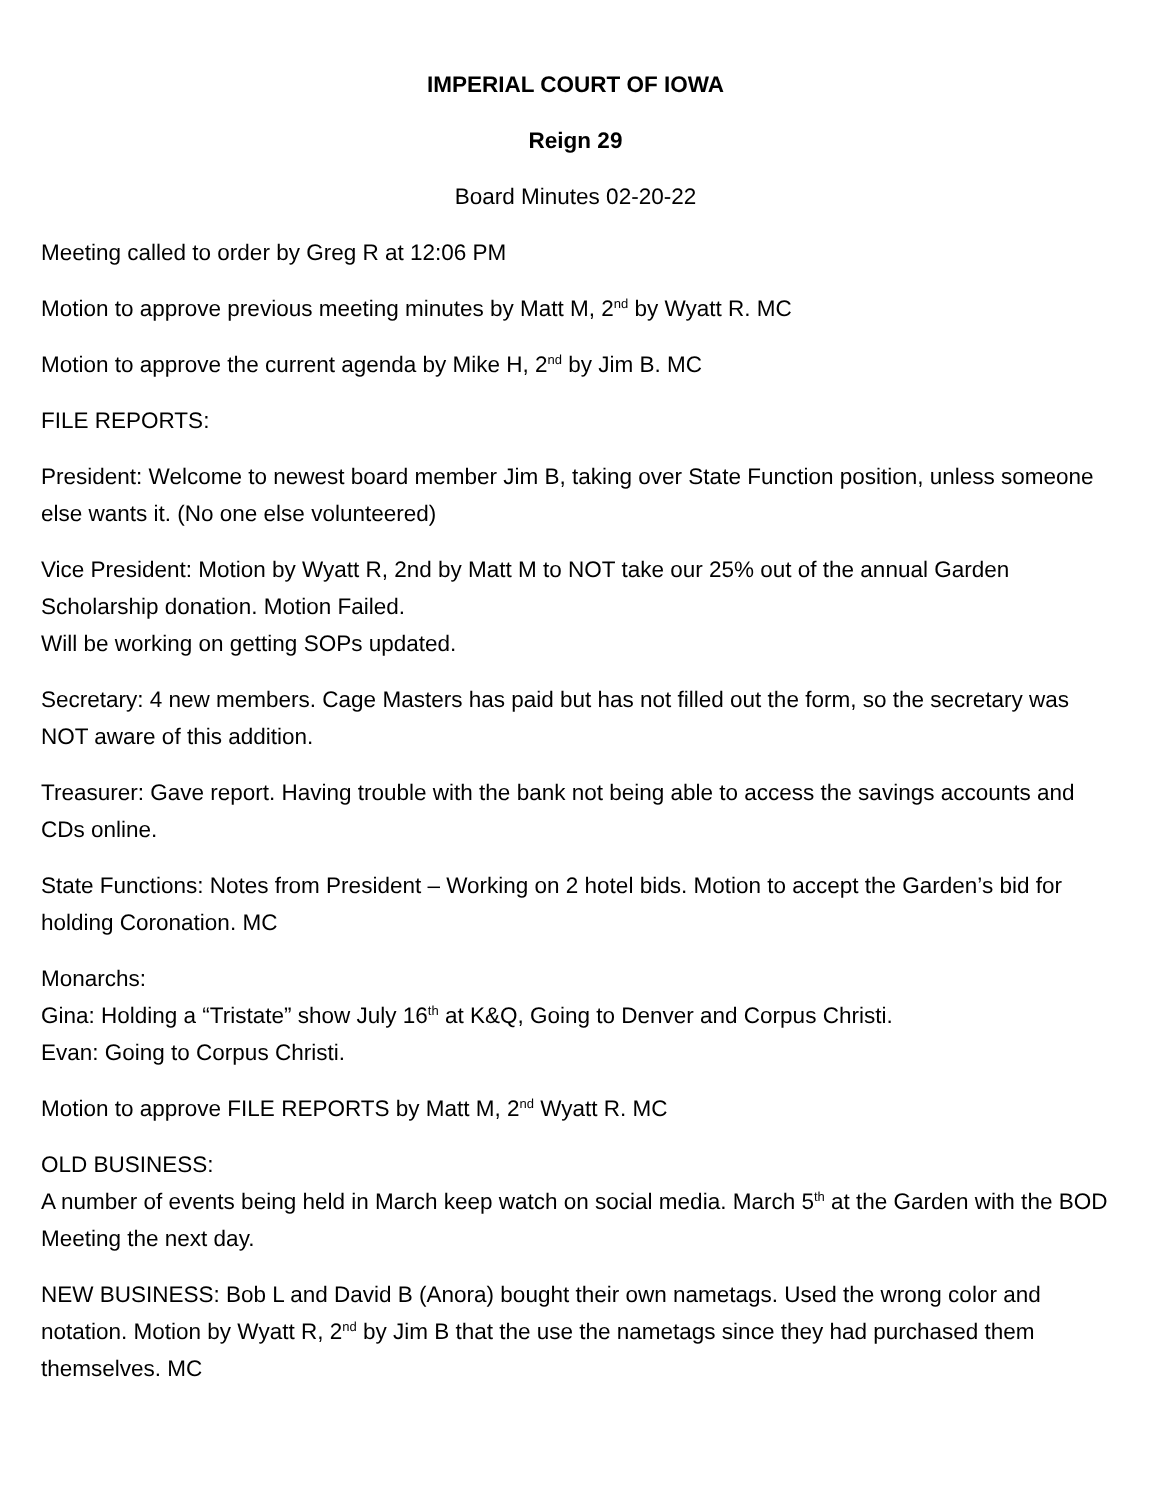IMPERIAL COURT OF IOWA
Reign 29
Board Minutes 02-20-22
Meeting called to order by Greg R at 12:06 PM
Motion to approve previous meeting minutes by Matt M, 2<sup>nd</sup> by Wyatt R. MC
Motion to approve the current agenda by Mike H, 2<sup>nd</sup> by Jim B. MC
FILE REPORTS:
President: Welcome to newest board member Jim B, taking over State Function position, unless someone else wants it. (No one else volunteered)
Vice President: Motion by Wyatt R, 2nd by Matt M to NOT take our 25% out of the annual Garden Scholarship donation. Motion Failed.
Will be working on getting SOPs updated.
Secretary: 4 new members. Cage Masters has paid but has not filled out the form, so the secretary was NOT aware of this addition.
Treasurer: Gave report. Having trouble with the bank not being able to access the savings accounts and CDs online.
State Functions: Notes from President – Working on 2 hotel bids. Motion to accept the Garden’s bid for holding Coronation. MC
Monarchs:
Gina: Holding a “Tristate” show July 16<sup>th</sup> at K&Q, Going to Denver and Corpus Christi.
Evan: Going to Corpus Christi.
Motion to approve FILE REPORTS by Matt M, 2<sup>nd</sup> Wyatt R. MC
OLD BUSINESS:
A number of events being held in March keep watch on social media. March 5<sup>th</sup> at the Garden with the BOD Meeting the next day.
NEW BUSINESS: Bob L and David B (Anora) bought their own nametags. Used the wrong color and notation. Motion by Wyatt R, 2<sup>nd</sup> by Jim B that the use the nametags since they had purchased them themselves. MC